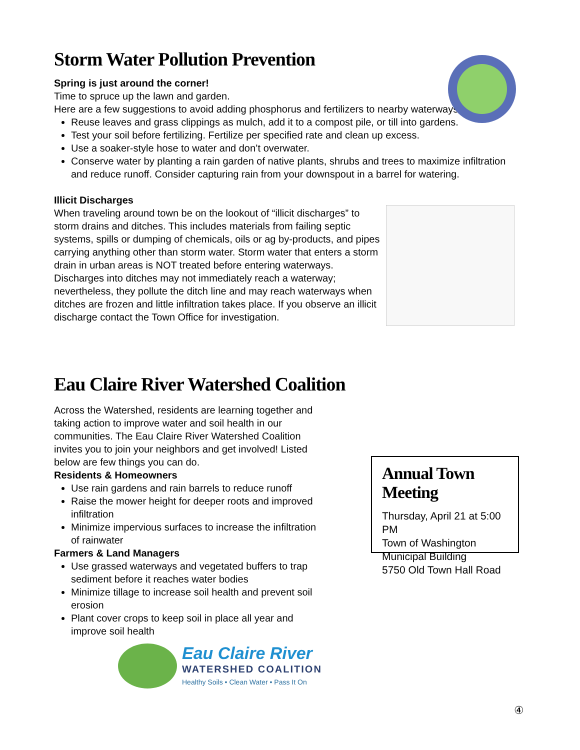Storm Water Pollution Prevention
Spring is just around the corner!
Time to spruce up the lawn and garden.
Here are a few suggestions to avoid adding phosphorus and fertilizers to nearby waterways.
Reuse leaves and grass clippings as mulch, add it to a compost pile, or till into gardens.
Test your soil before fertilizing. Fertilize per specified rate and clean up excess.
Use a soaker-style hose to water and don’t overwater.
Conserve water by planting a rain garden of native plants, shrubs and trees to maximize infiltration and reduce runoff. Consider capturing rain from your downspout in a barrel for watering.
Illicit Discharges
When traveling around town be on the lookout of “illicit discharges” to storm drains and ditches. This includes materials from failing septic systems, spills or dumping of chemicals, oils or ag by-products, and pipes carrying anything other than storm water. Storm water that enters a storm drain in urban areas is NOT treated before entering waterways. Discharges into ditches may not immediately reach a waterway; nevertheless, they pollute the ditch line and may reach waterways when ditches are frozen and little infiltration takes place. If you observe an illicit discharge contact the Town Office for investigation.
Eau Claire River Watershed Coalition
Across the Watershed, residents are learning together and taking action to improve water and soil health in our communities. The Eau Claire River Watershed Coalition invites you to join your neighbors and get involved! Listed below are few things you can do.
Residents & Homeowners
Use rain gardens and rain barrels to reduce runoff
Raise the mower height for deeper roots and improved infiltration
Minimize impervious surfaces to increase the infiltration of rainwater
Farmers & Land Managers
Use grassed waterways and vegetated buffers to trap sediment before it reaches water bodies
Minimize tillage to increase soil health and prevent soil erosion
Plant cover crops to keep soil in place all year and improve soil health
Eau Claire River
WATERSHED COALITION
Healthy Soils • Clean Water • Pass It On
Annual Town Meeting
Thursday, April 21 at 5:00 PM
Town of Washington
Municipal Building
5750 Old Town Hall Road
④